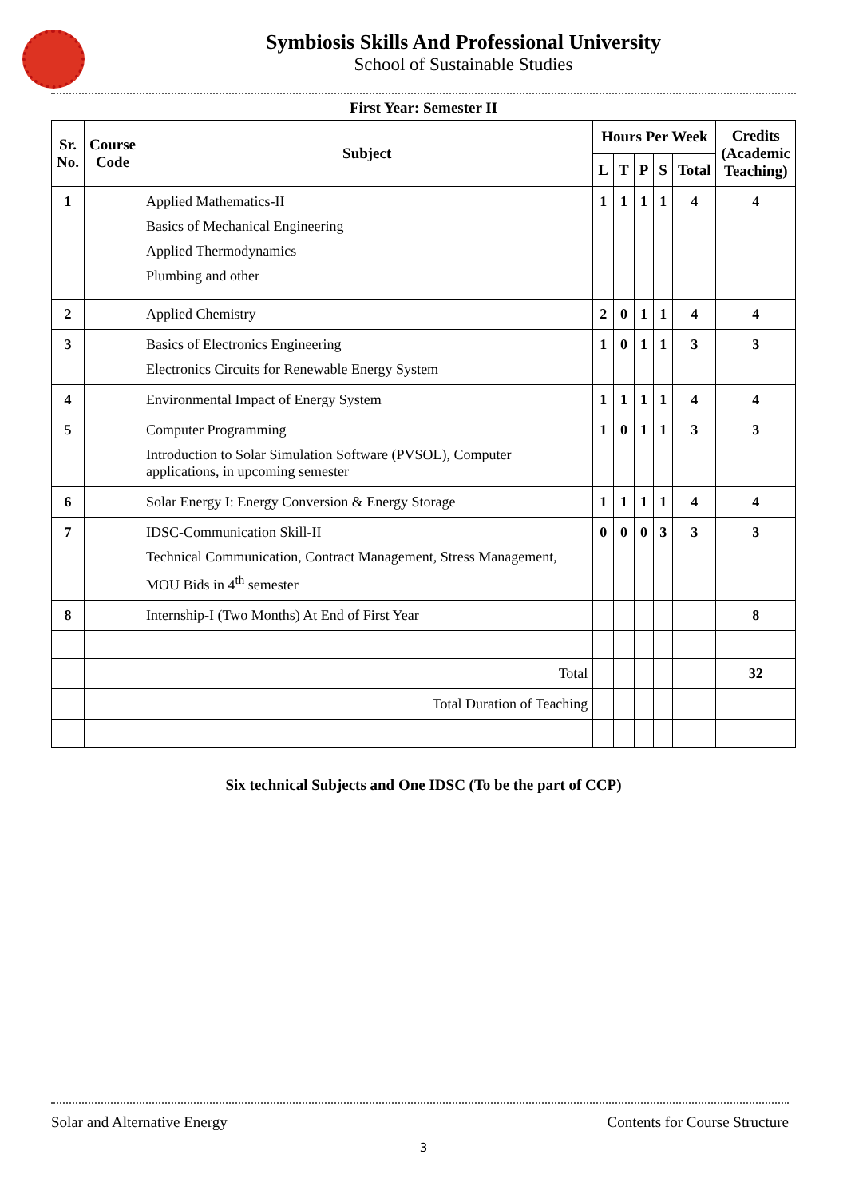Symbiosis Skills And Professional University
School of Sustainable Studies
First Year: Semester II
| Sr. No. | Course Code | Subject | Hours Per Week | | | | | Credits (Academic Teaching) |
| --- | --- | --- | --- | --- | --- | --- | --- | --- |
| | | | L | T | P | S | Total | |
| 1 | | Applied Mathematics-II Basics of Mechanical Engineering Applied Thermodynamics Plumbing and other | 1 | 1 | 1 | 1 | 4 | 4 |
| 2 | | Applied Chemistry | 2 | 0 | 1 | 1 | 4 | 4 |
| 3 | | Basics of Electronics Engineering Electronics Circuits for Renewable Energy System | 1 | 0 | 1 | 1 | 3 | 3 |
| 4 | | Environmental Impact of Energy System | 1 | 1 | 1 | 1 | 4 | 4 |
| 5 | | Computer Programming Introduction to Solar Simulation Software (PVSOL), Computer applications, in upcoming semester | 1 | 0 | 1 | 1 | 3 | 3 |
| 6 | | Solar Energy I: Energy Conversion & Energy Storage | 1 | 1 | 1 | 1 | 4 | 4 |
| 7 | | IDSC-Communication Skill-II Technical Communication, Contract Management, Stress Management, MOU Bids in 4<sup>th</sup> semester | 0 | 0 | 0 | 3 | 3 | 3 |
| 8 | | Internship-I (Two Months) At End of First Year | | | | | | 8 |
| | | Total | | | | | | 32 |
| | | Total Duration of Teaching | | | | | | |
Six technical Subjects and One IDSC (To be the part of CCP)
Solar and Alternative Energy Contents for Course Structure
3